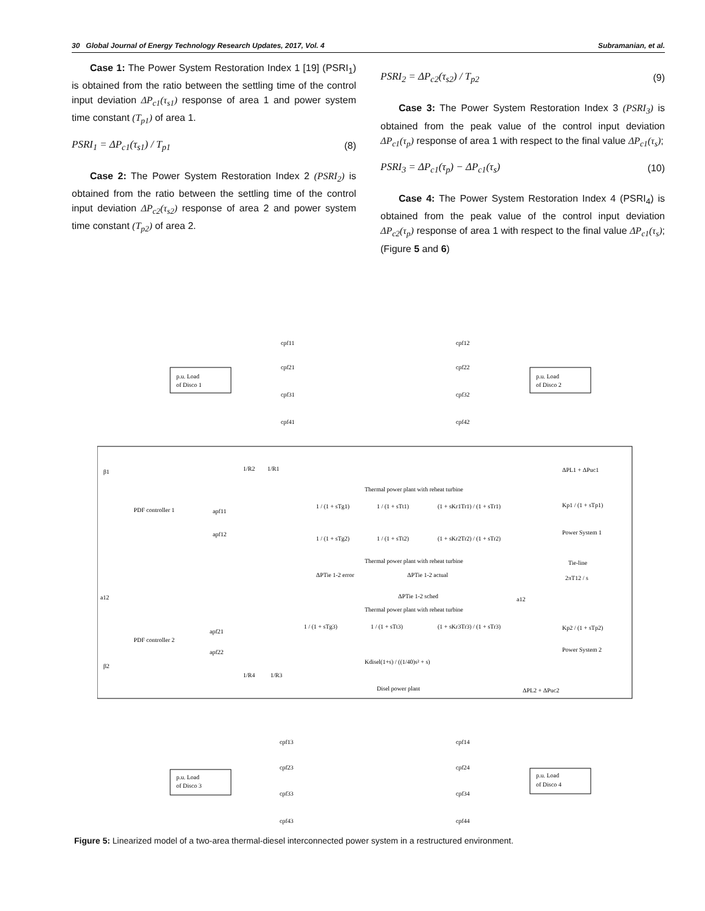30 Global Journal of Energy Technology Research Updates, 2017, Vol. 4 Subramanian, et al.
Case 1: The Power System Restoration Index 1 [19] (PSRI<sub>1</sub>) is obtained from the ratio between the settling time of the control input deviation ΔP<sub>c1</sub>(τ<sub>s1</sub>) response of area 1 and power system time constant (T<sub>p1</sub>) of area 1.
PSRI<sub>1</sub> = ΔP<sub>c1</sub>(τ<sub>s1</sub>) / T<sub>p1</sub> (8)
Case 2: The Power System Restoration Index 2 (PSRI<sub>2</sub>) is obtained from the ratio between the settling time of the control input deviation ΔP<sub>c2</sub>(τ<sub>s2</sub>) response of area 2 and power system time constant (T<sub>p2</sub>) of area 2.
PSRI<sub>2</sub> = ΔP<sub>c2</sub>(τ<sub>s2</sub>) / T<sub>p2</sub> (9)
Case 3: The Power System Restoration Index 3 (PSRI<sub>3</sub>) is obtained from the peak value of the control input deviation ΔP<sub>c1</sub>(τ<sub>p</sub>) response of area 1 with respect to the final value ΔP<sub>c1</sub>(τ<sub>s</sub>);
PSRI<sub>3</sub> = ΔP<sub>c1</sub>(τ<sub>p</sub>) − ΔP<sub>c1</sub>(τ<sub>s</sub>) (10)
Case 4: The Power System Restoration Index 4 (PSRI<sub>4</sub>) is obtained from the peak value of the control input deviation ΔP<sub>c2</sub>(τ<sub>p</sub>) response of area 1 with respect to the final value ΔP<sub>c1</sub>(τ<sub>s</sub>); (Figure 5 and 6)
p.u. Load
of Disco 1
p.u. Load
of Disco 2
cpf11
cpf12
cpf21
cpf22
cpf31
cpf32
cpf41
cpf42
β1
PDF controller 1
apf11
apf12
Thermal power plant with reheat turbine
1 / (1 + sTg1)
1 / (1 + sTt1)
(1 + sKr1Tr1) / (1 + sTr1)
1 / (1 + sTg2)
1 / (1 + sTt2)
(1 + sKr2Tr2) / (1 + sTr2)
Thermal power plant with reheat turbine
1/R2
1/R1
Kp1 / (1 + sTp1)
Power System 1
ΔPL1 + ΔPuc1
Tie-line
2πT12 / s
ΔPTie 1-2 error
ΔPTie 1-2 actual
ΔPTie 1-2 sched
a12
a12
Thermal power plant with reheat turbine
PDF controller 2
apf21
apf22
1 / (1 + sTg3)
1 / (1 + sTt3)
(1 + sKr3Tr3) / (1 + sTr3)
Kp2 / (1 + sTp2)
Power System 2
Kdisel(1+s) / ((1/40)s² + s)
Disel power plant
β2
1/R4
1/R3
ΔPL2 + ΔPuc2
cpf13
cpf14
cpf23
cpf24
cpf33
cpf34
cpf43
cpf44
p.u. Load
of Disco 3
p.u. Load
of Disco 4
Figure 5: Linearized model of a two-area thermal-diesel interconnected power system in a restructured environment.